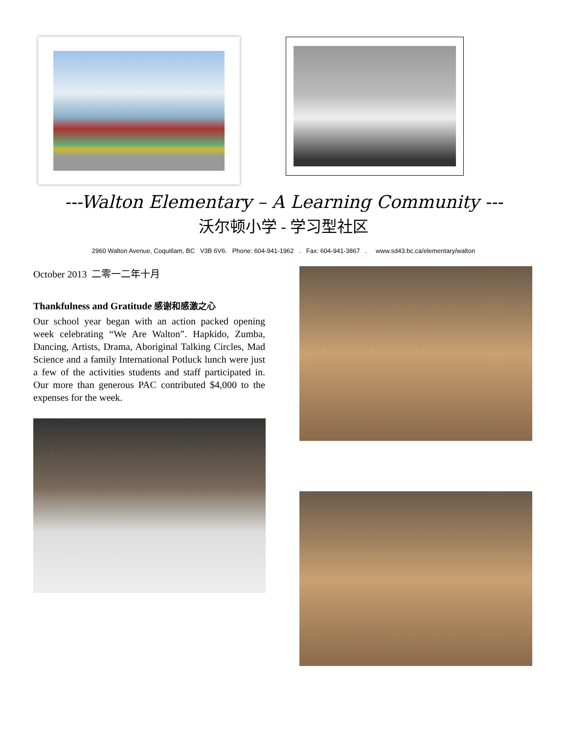---Walton Elementary – A Learning Community ---
沃尔顿小学 - 学习型社区
2960 Walton Avenue, Coquitlam, BC V3B 6V6. Phone: 604-941-1962 . Fax: 604-941-3867 . www.sd43.bc.ca/elementary/walton
October 2013 二零一二年十月
Thankfulness and Gratitude 感谢和感激之心
Our school year began with an action packed opening week celebrating “We Are Walton”. Hapkido, Zumba, Dancing, Artists, Drama, Aboriginal Talking Circles, Mad Science and a family International Potluck lunch were just a few of the activities students and staff participated in. Our more than generous PAC contributed $4,000 to the expenses for the week.